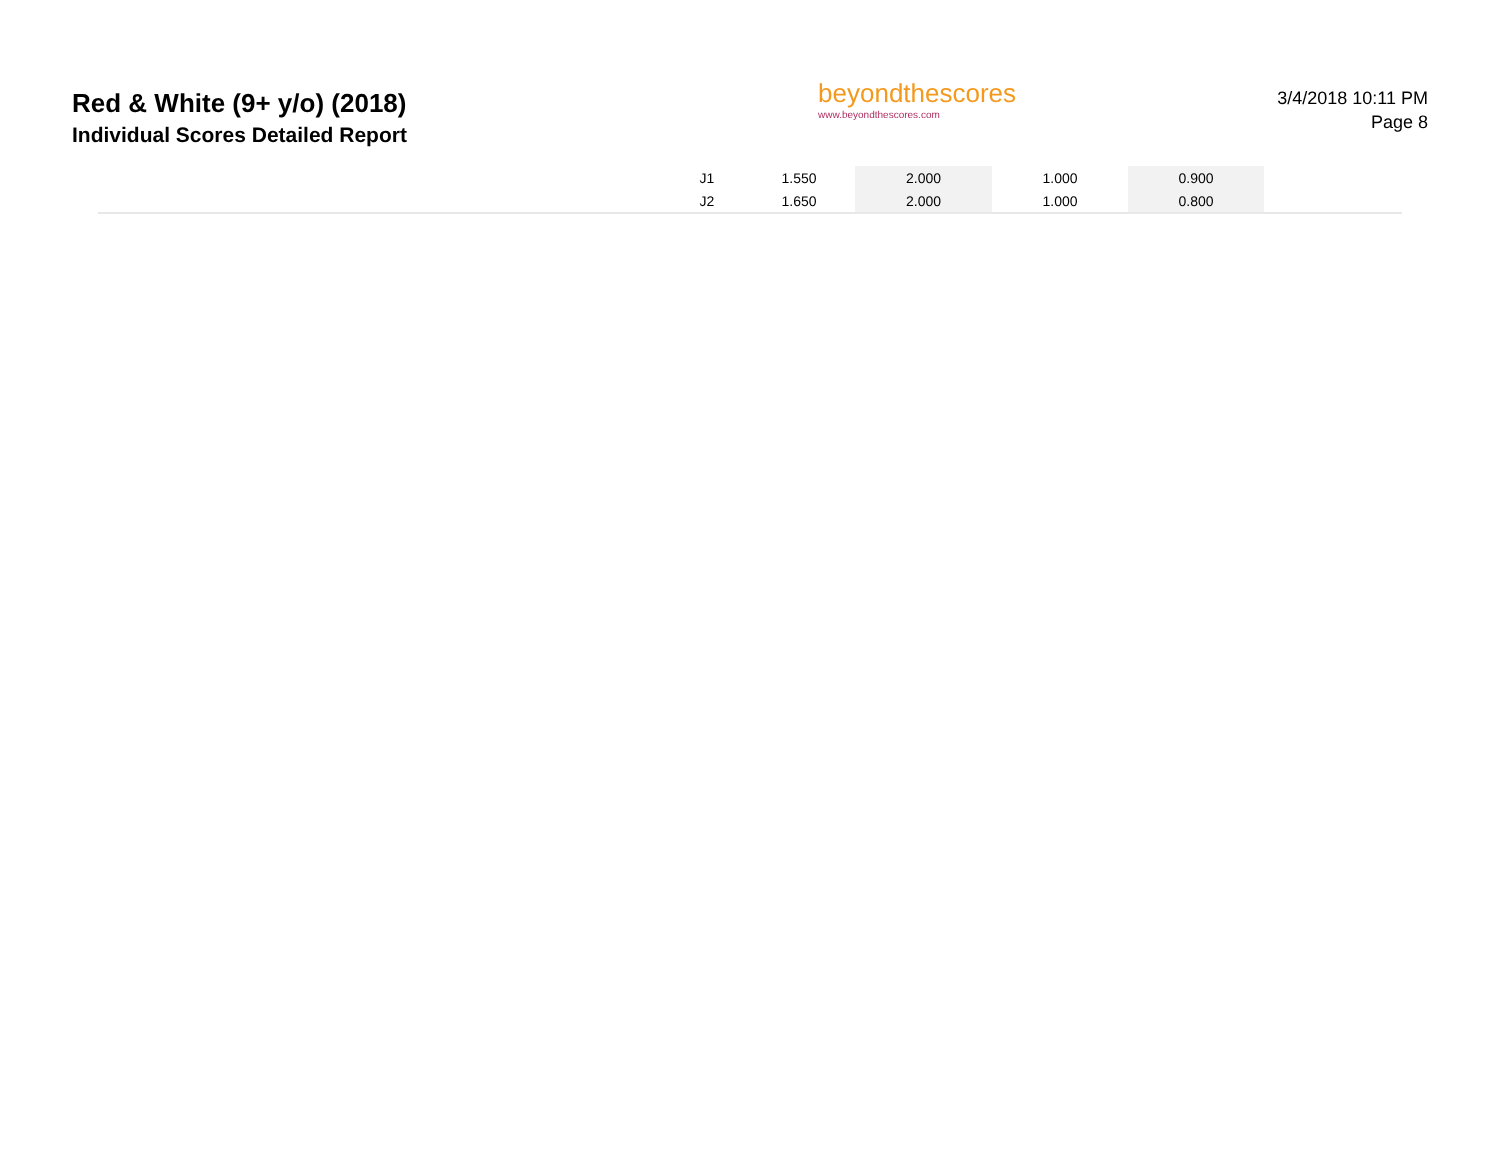Red & White (9+ y/o) (2018)
Individual Scores Detailed Report
beyondthescores
www.beyondthescores.com
3/4/2018 10:11 PM
Page 8
| | J1 | 1.550 | 2.000 | 1.000 | 0.900 | |
| | J2 | 1.650 | 2.000 | 1.000 | 0.800 | |